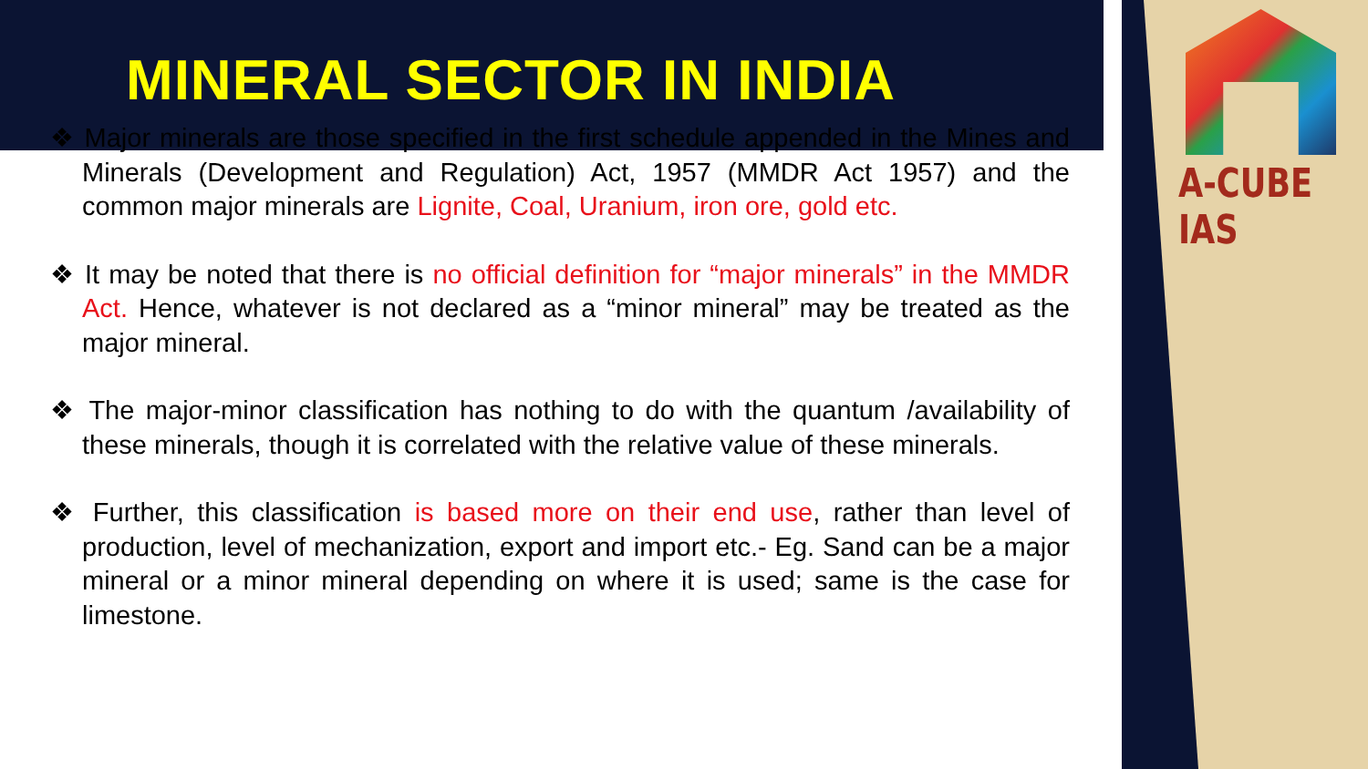A-CUBE IAS
MINERAL SECTOR IN INDIA
❖ Major minerals are those specified in the first schedule appended in the Mines and Minerals (Development and Regulation) Act, 1957 (MMDR Act 1957) and the common major minerals are Lignite, Coal, Uranium, iron ore, gold etc.
❖ It may be noted that there is no official definition for “major minerals” in the MMDR Act. Hence, whatever is not declared as a “minor mineral” may be treated as the major mineral.
❖ The major-minor classification has nothing to do with the quantum /availability of these minerals, though it is correlated with the relative value of these minerals.
❖ Further, this classification is based more on their end use, rather than level of production, level of mechanization, export and import etc.- Eg. Sand can be a major mineral or a minor mineral depending on where it is used; same is the case for limestone.